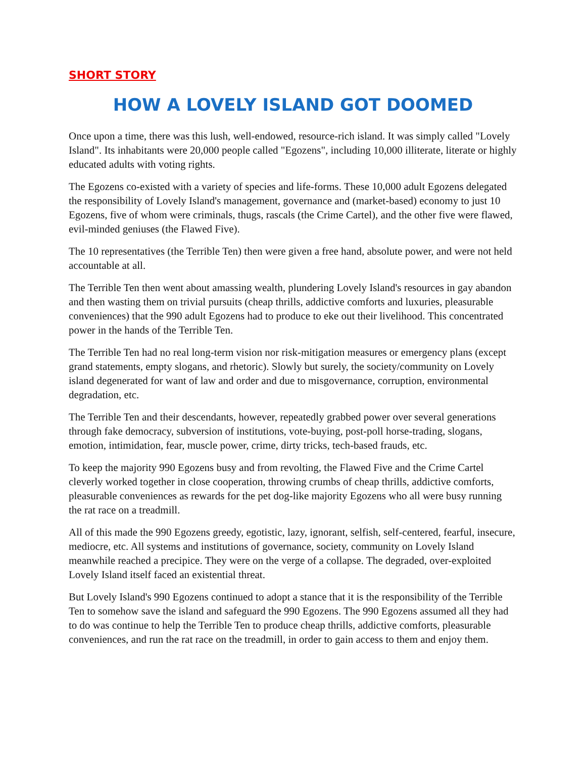SHORT STORY
HOW A LOVELY ISLAND GOT DOOMED
Once upon a time, there was this lush, well-endowed, resource-rich island. It was simply called "Lovely Island". Its inhabitants were 20,000 people called "Egozens", including 10,000 illiterate, literate or highly educated adults with voting rights.
The Egozens co-existed with a variety of species and life-forms. These 10,000 adult Egozens delegated the responsibility of Lovely Island's management, governance and (market-based) economy to just 10 Egozens, five of whom were criminals, thugs, rascals (the Crime Cartel), and the other five were flawed, evil-minded geniuses (the Flawed Five).
The 10 representatives (the Terrible Ten) then were given a free hand, absolute power, and were not held accountable at all.
The Terrible Ten then went about amassing wealth, plundering Lovely Island's resources in gay abandon and then wasting them on trivial pursuits (cheap thrills, addictive comforts and luxuries, pleasurable conveniences) that the 990 adult Egozens had to produce to eke out their livelihood. This concentrated power in the hands of the Terrible Ten.
The Terrible Ten had no real long-term vision nor risk-mitigation measures or emergency plans (except grand statements, empty slogans, and rhetoric). Slowly but surely, the society/community on Lovely island degenerated for want of law and order and due to misgovernance, corruption, environmental degradation, etc.
The Terrible Ten and their descendants, however, repeatedly grabbed power over several generations through fake democracy, subversion of institutions, vote-buying, post-poll horse-trading, slogans, emotion, intimidation, fear, muscle power, crime, dirty tricks, tech-based frauds, etc.
To keep the majority 990 Egozens busy and from revolting, the Flawed Five and the Crime Cartel cleverly worked together in close cooperation, throwing crumbs of cheap thrills, addictive comforts, pleasurable conveniences as rewards for the pet dog-like majority Egozens who all were busy running the rat race on a treadmill.
All of this made the 990 Egozens greedy, egotistic, lazy, ignorant, selfish, self-centered, fearful, insecure, mediocre, etc. All systems and institutions of governance, society, community on Lovely Island meanwhile reached a precipice. They were on the verge of a collapse. The degraded, over-exploited Lovely Island itself faced an existential threat.
But Lovely Island's 990 Egozens continued to adopt a stance that it is the responsibility of the Terrible Ten to somehow save the island and safeguard the 990 Egozens. The 990 Egozens assumed all they had to do was continue to help the Terrible Ten to produce cheap thrills, addictive comforts, pleasurable conveniences, and run the rat race on the treadmill, in order to gain access to them and enjoy them.